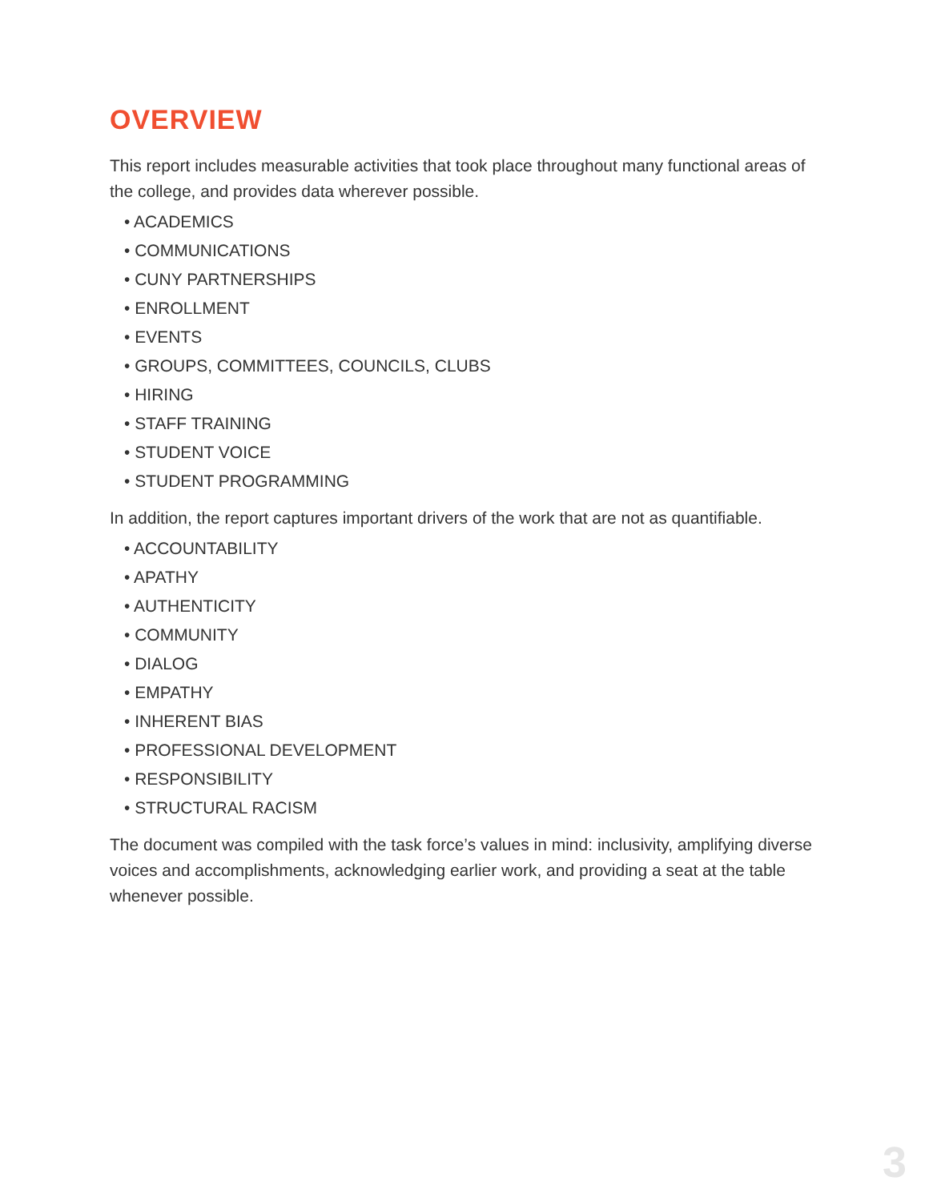OVERVIEW
This report includes measurable activities that took place throughout many functional areas of the college, and provides data wherever possible.
• ACADEMICS
• COMMUNICATIONS
• CUNY PARTNERSHIPS
• ENROLLMENT
• EVENTS
• GROUPS, COMMITTEES, COUNCILS, CLUBS
• HIRING
• STAFF TRAINING
• STUDENT VOICE
• STUDENT PROGRAMMING
In addition, the report captures important drivers of the work that are not as quantifiable.
• ACCOUNTABILITY
• APATHY
• AUTHENTICITY
• COMMUNITY
• DIALOG
• EMPATHY
• INHERENT BIAS
• PROFESSIONAL DEVELOPMENT
• RESPONSIBILITY
• STRUCTURAL RACISM
The document was compiled with the task force’s values in mind: inclusivity, amplifying diverse voices and accomplishments, acknowledging earlier work, and providing a seat at the table whenever possible.
3